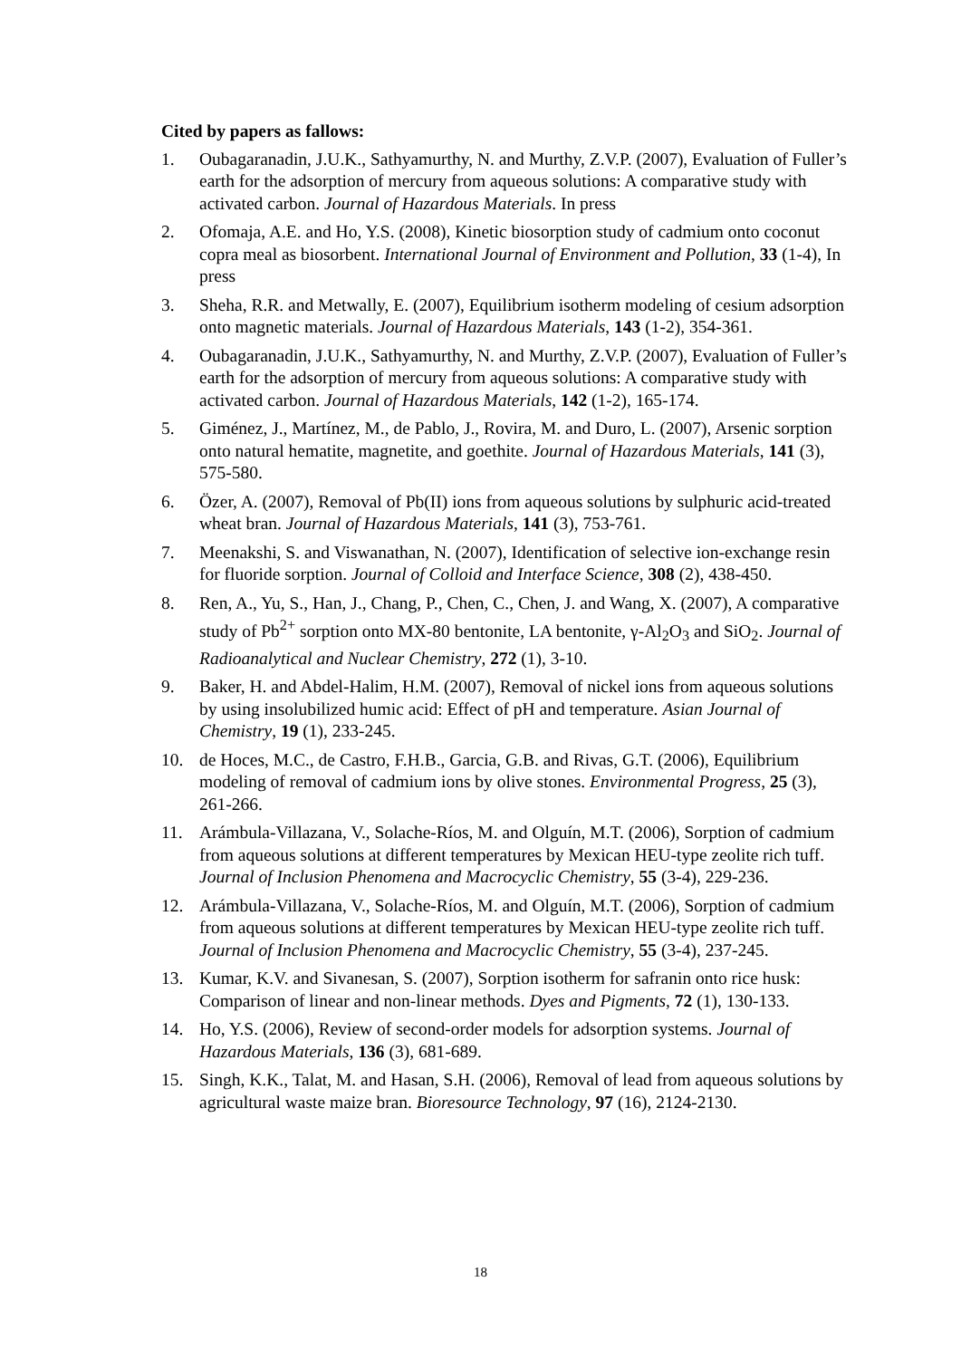Cited by papers as fallows:
1. Oubagaranadin, J.U.K., Sathyamurthy, N. and Murthy, Z.V.P. (2007), Evaluation of Fuller’s earth for the adsorption of mercury from aqueous solutions: A comparative study with activated carbon. Journal of Hazardous Materials. In press
2. Ofomaja, A.E. and Ho, Y.S. (2008), Kinetic biosorption study of cadmium onto coconut copra meal as biosorbent. International Journal of Environment and Pollution, 33 (1-4), In press
3. Sheha, R.R. and Metwally, E. (2007), Equilibrium isotherm modeling of cesium adsorption onto magnetic materials. Journal of Hazardous Materials, 143 (1-2), 354-361.
4. Oubagaranadin, J.U.K., Sathyamurthy, N. and Murthy, Z.V.P. (2007), Evaluation of Fuller’s earth for the adsorption of mercury from aqueous solutions: A comparative study with activated carbon. Journal of Hazardous Materials, 142 (1-2), 165-174.
5. Giménez, J., Martínez, M., de Pablo, J., Rovira, M. and Duro, L. (2007), Arsenic sorption onto natural hematite, magnetite, and goethite. Journal of Hazardous Materials, 141 (3), 575-580.
6. Özer, A. (2007), Removal of Pb(II) ions from aqueous solutions by sulphuric acid-treated wheat bran. Journal of Hazardous Materials, 141 (3), 753-761.
7. Meenakshi, S. and Viswanathan, N. (2007), Identification of selective ion-exchange resin for fluoride sorption. Journal of Colloid and Interface Science, 308 (2), 438-450.
8. Ren, A., Yu, S., Han, J., Chang, P., Chen, C., Chen, J. and Wang, X. (2007), A comparative study of Pb<sup>2+</sup> sorption onto MX-80 bentonite, LA bentonite, γ-Al<sub>2</sub>O<sub>3</sub> and SiO<sub>2</sub>. Journal of Radioanalytical and Nuclear Chemistry, 272 (1), 3-10.
9. Baker, H. and Abdel-Halim, H.M. (2007), Removal of nickel ions from aqueous solutions by using insolubilized humic acid: Effect of pH and temperature. Asian Journal of Chemistry, 19 (1), 233-245.
10. de Hoces, M.C., de Castro, F.H.B., Garcia, G.B. and Rivas, G.T. (2006), Equilibrium modeling of removal of cadmium ions by olive stones. Environmental Progress, 25 (3), 261-266.
11. Arámbula-Villazana, V., Solache-Ríos, M. and Olguín, M.T. (2006), Sorption of cadmium from aqueous solutions at different temperatures by Mexican HEU-type zeolite rich tuff. Journal of Inclusion Phenomena and Macrocyclic Chemistry, 55 (3-4), 229-236.
12. Arámbula-Villazana, V., Solache-Ríos, M. and Olguín, M.T. (2006), Sorption of cadmium from aqueous solutions at different temperatures by Mexican HEU-type zeolite rich tuff. Journal of Inclusion Phenomena and Macrocyclic Chemistry, 55 (3-4), 237-245.
13. Kumar, K.V. and Sivanesan, S. (2007), Sorption isotherm for safranin onto rice husk: Comparison of linear and non-linear methods. Dyes and Pigments, 72 (1), 130-133.
14. Ho, Y.S. (2006), Review of second-order models for adsorption systems. Journal of Hazardous Materials, 136 (3), 681-689.
15. Singh, K.K., Talat, M. and Hasan, S.H. (2006), Removal of lead from aqueous solutions by agricultural waste maize bran. Bioresource Technology, 97 (16), 2124-2130.
18